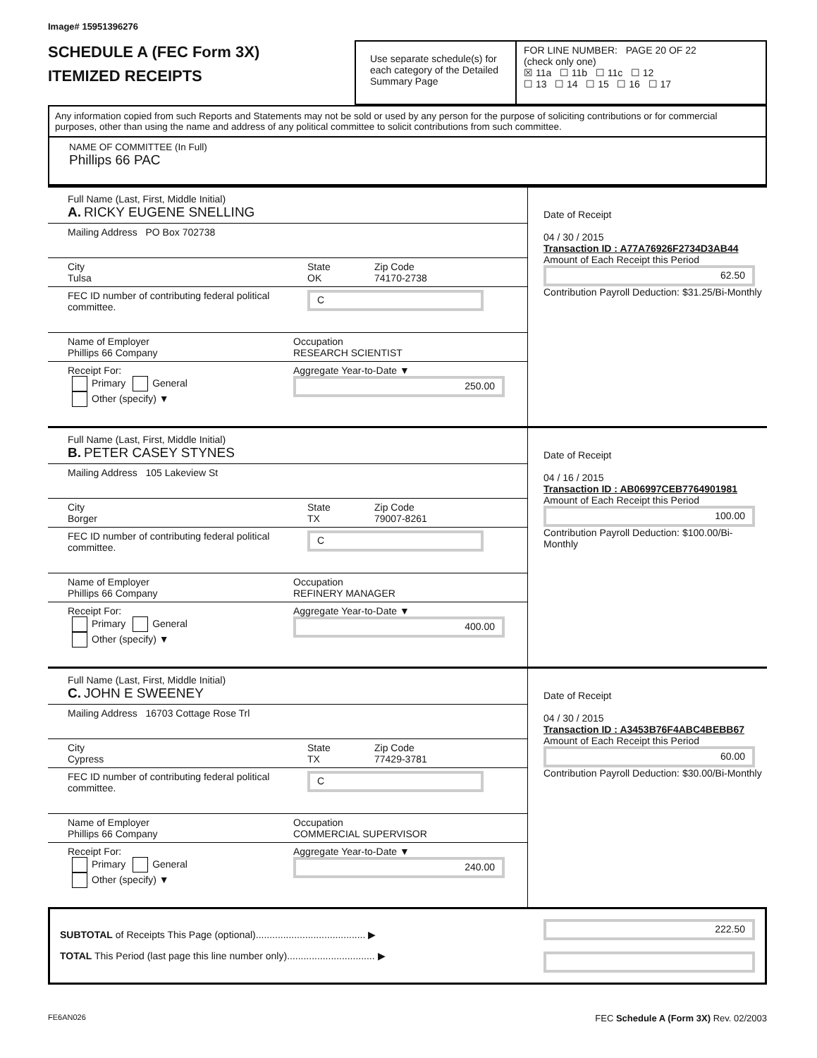Image# 15951396276
SCHEDULE A (FEC Form 3X)
ITEMIZED RECEIPTS
Use separate schedule(s) for each category of the Detailed Summary Page
FOR LINE NUMBER: PAGE 20 OF 22
(check only one)
☒ 11a ☐ 11b ☐ 11c ☐ 12
☐ 13 ☐ 14 ☐ 15 ☐ 16 ☐ 17
Any information copied from such Reports and Statements may not be sold or used by any person for the purpose of soliciting contributions or for commercial purposes, other than using the name and address of any political committee to solicit contributions from such committee.
NAME OF COMMITTEE (In Full)
Phillips 66 PAC
Full Name (Last, First, Middle Initial)
A. RICKY EUGENE SNELLING
Mailing Address PO Box 702738
City
Tulsa
State
OK
Zip Code
74170-2738
FEC ID number of contributing federal political committee.
C
Name of Employer
Phillips 66 Company
Occupation
RESEARCH SCIENTIST
Receipt For:
Primary General
Other (specify) ▼
Aggregate Year-to-Date ▼
250.00
Date of Receipt
04 / 30 / 2015
Transaction ID : A77A76926F2734D3AB44
Amount of Each Receipt this Period
62.50
Contribution Payroll Deduction: $31.25/Bi-Monthly
Full Name (Last, First, Middle Initial)
B. PETER CASEY STYNES
Mailing Address 105 Lakeview St
City
Borger
State
TX
Zip Code
79007-8261
FEC ID number of contributing federal political committee.
C
Name of Employer
Phillips 66 Company
Occupation
REFINERY MANAGER
Receipt For:
Primary General
Other (specify) ▼
Aggregate Year-to-Date ▼
400.00
Date of Receipt
04 / 16 / 2015
Transaction ID : AB06997CEB7764901981
Amount of Each Receipt this Period
100.00
Contribution Payroll Deduction: $100.00/Bi-Monthly
Full Name (Last, First, Middle Initial)
C. JOHN E SWEENEY
Mailing Address 16703 Cottage Rose Trl
City
Cypress
State
TX
Zip Code
77429-3781
FEC ID number of contributing federal political committee.
C
Name of Employer
Phillips 66 Company
Occupation
COMMERCIAL SUPERVISOR
Receipt For:
Primary General
Other (specify) ▼
Aggregate Year-to-Date ▼
240.00
Date of Receipt
04 / 30 / 2015
Transaction ID : A3453B76F4ABC4BEBB67
Amount of Each Receipt this Period
60.00
Contribution Payroll Deduction: $30.00/Bi-Monthly
SUBTOTAL of Receipts This Page (optional)........................................ ▶
TOTAL This Period (last page this line number only)................................ ▶
222.50
FE6AN026 FEC Schedule A (Form 3X) Rev. 02/2003